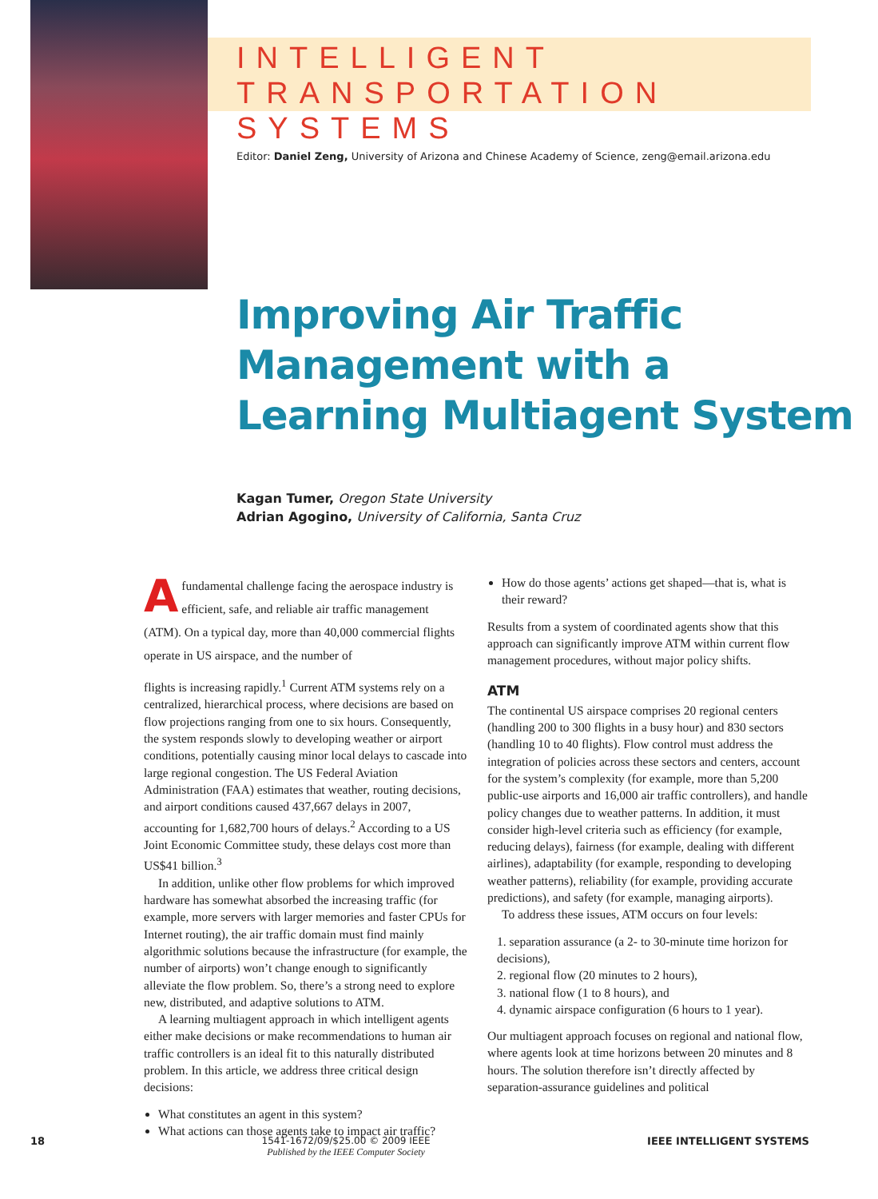INTELLIGENT
TRANSPORTATION SYSTEMS
Editor: Daniel Zeng, University of Arizona and Chinese Academy of Science, zeng@email.arizona.edu
Improving Air Traffic
Management with a
Learning Multiagent System
Kagan Tumer, Oregon State University
Adrian Agogino, University of California, Santa Cruz
Afundamental challenge facing the aerospace industry is efficient, safe, and reliable air traffic management (ATM). On a typical day, more than 40,000 commercial flights operate in US airspace, and the number of
flights is increasing rapidly.<sup>1</sup> Current ATM systems rely on a centralized, hierarchical process, where decisions are based on flow projections ranging from one to six hours. Consequently, the system responds slowly to developing weather or airport conditions, potentially causing minor local delays to cascade into large regional congestion. The US Federal Aviation Administration (FAA) estimates that weather, routing decisions, and airport conditions caused 437,667 delays in 2007, accounting for 1,682,700 hours of delays.<sup>2</sup> According to a US Joint Economic Committee study, these delays cost more than US$41 billion.<sup>3</sup>
In addition, unlike other flow problems for which improved hardware has somewhat absorbed the increasing traffic (for example, more servers with larger memories and faster CPUs for Internet routing), the air traffic domain must find mainly algorithmic solutions because the infrastructure (for example, the number of airports) won’t change enough to significantly alleviate the flow problem. So, there’s a strong need to explore new, distributed, and adaptive solutions to ATM.
A learning multiagent approach in which intelligent agents either make decisions or make recommendations to human air traffic controllers is an ideal fit to this naturally distributed problem. In this article, we address three critical design decisions:
What constitutes an agent in this system?
What actions can those agents take to impact air traffic?
How do those agents’ actions get shaped—that is, what is their reward?
Results from a system of coordinated agents show that this approach can significantly improve ATM within current flow management procedures, without major policy shifts.
ATM
The continental US airspace comprises 20 regional centers (handling 200 to 300 flights in a busy hour) and 830 sectors (handling 10 to 40 flights). Flow control must address the integration of policies across these sectors and centers, account for the system’s complexity (for example, more than 5,200 public-use airports and 16,000 air traffic controllers), and handle policy changes due to weather patterns. In addition, it must consider high-level criteria such as efficiency (for example, reducing delays), fairness (for example, dealing with different airlines), adaptability (for example, responding to developing weather patterns), reliability (for example, providing accurate predictions), and safety (for example, managing airports).
To address these issues, ATM occurs on four levels:
1. separation assurance (a 2- to 30-minute time horizon for decisions),
2. regional flow (20 minutes to 2 hours),
3. national flow (1 to 8 hours), and
4. dynamic airspace configuration (6 hours to 1 year).
Our multiagent approach focuses on regional and national flow, where agents look at time horizons between 20 minutes and 8 hours. The solution therefore isn’t directly affected by separation-assurance guidelines and political
18 1541-1672/09/$25.00 © 2009 IEEE
Published by the IEEE Computer Society
IEEE INTELLIGENT SYSTEMS